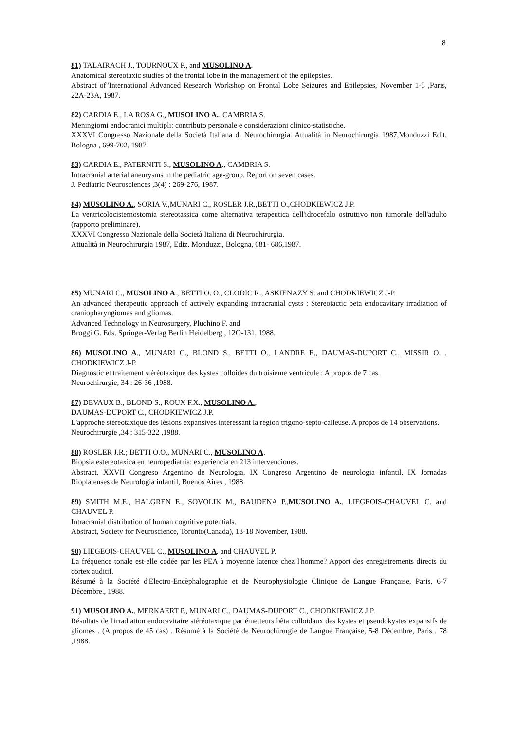8
81) TALAIRACH J., TOURNOUX P., and MUSOLINO A.
Anatomical stereotaxic studies of the frontal lobe in the management of the epilepsies.
Abstract of"International Advanced Research Workshop on Frontal Lobe Seizures and Epilepsies, November 1-5 ,Paris, 22A-23A, 1987.
82) CARDIA E., LA ROSA G., MUSOLINO A., CAMBRIA S.
Meningiomi endocranici multipli: contributo personale e considerazioni clinico-statistiche.
XXXVI Congresso Nazionale della Società Italiana di Neurochirurgia. Attualità in Neurochirurgia 1987,Monduzzi Edit. Bologna , 699-702, 1987.
83) CARDIA E., PATERNITI S., MUSOLINO A., CAMBRIA S.
Intracranial arterial aneurysms in the pediatric age-group. Report on seven cases.
J. Pediatric Neurosciences ,3(4) : 269-276, 1987.
84) MUSOLINO A., SORIA V.,MUNARI C., ROSLER J.R.,BETTI O.,CHODKIEWICZ J.P.
La ventricolocisternostomia stereotassica come alternativa terapeutica dell'idrocefalo ostruttivo non tumorale dell'adulto (rapporto preliminare).
XXXVI Congresso Nazionale della Società Italiana di Neurochirurgia.
Attualità in Neurochirurgia 1987, Ediz. Monduzzi, Bologna, 681- 686,1987.
85) MUNARI C., MUSOLINO A., BETTI O. O., CLODIC R., ASKIENAZY S. and CHODKIEWICZ J-P.
An advanced therapeutic approach of actively expanding intracranial cysts : Stereotactic beta endocavitary irradiation of craniopharyngiomas and gliomas.
Advanced Technology in Neurosurgery, Pluchino F. and
Broggi G. Eds. Springer-Verlag Berlin Heidelberg , 12O-131, 1988.
86) MUSOLINO A., MUNARI C., BLOND S., BETTI O., LANDRE E., DAUMAS-DUPORT C., MISSIR O. , CHODKIEWICZ J-P.
Diagnostic et traitement stéréotaxique des kystes colloides du troisième ventricule : A propos de 7 cas.
Neurochirurgie, 34 : 26-36 ,1988.
87) DEVAUX B., BLOND S., ROUX F.X., MUSOLINO A.,
DAUMAS-DUPORT C., CHODKIEWICZ J.P.
L'approche stéréotaxique des lésions expansives intéressant la région trigono-septo-calleuse. A propos de 14 observations.
Neurochirurgie ,34 : 315-322 ,1988.
88) ROSLER J.R.; BETTI O.O., MUNARI C., MUSOLINO A.
Biopsia estereotaxica en neuropediatria: experiencia en 213 intervenciones.
Abstract, XXVII Congreso Argentino de Neurologia, IX Congreso Argentino de neurologia infantil, IX Jornadas Rioplatenses de Neurologia infantil, Buenos Aires , 1988.
89) SMITH M.E., HALGREN E., SOVOLIK M., BAUDENA P.,MUSOLINO A., LIEGEOIS-CHAUVEL C. and CHAUVEL P.
Intracranial distribution of human cognitive potentials.
Abstract, Society for Neuroscience, Toronto(Canada), 13-18 November, 1988.
90) LIEGEOIS-CHAUVEL C., MUSOLINO A. and CHAUVEL P.
La fréquence tonale est-elle codée par les PEA à moyenne latence chez l'homme? Apport des enregistrements directs du cortex auditif.
Résumé à la Société d'Electro-Encèphalographie et de Neurophysiologie Clinique de Langue Française, Paris, 6-7 Décembre., 1988.
91) MUSOLINO A., MERKAERT P., MUNARI C., DAUMAS-DUPORT C., CHODKIEWICZ J.P.
Résultats de l'irradiation endocavitaire stéréotaxique par émetteurs bêta colloidaux des kystes et pseudokystes expansifs de gliomes . (A propos de 45 cas) . Résumé à la Société de Neurochirurgie de Langue Française, 5-8 Décembre, Paris , 78 ,1988.